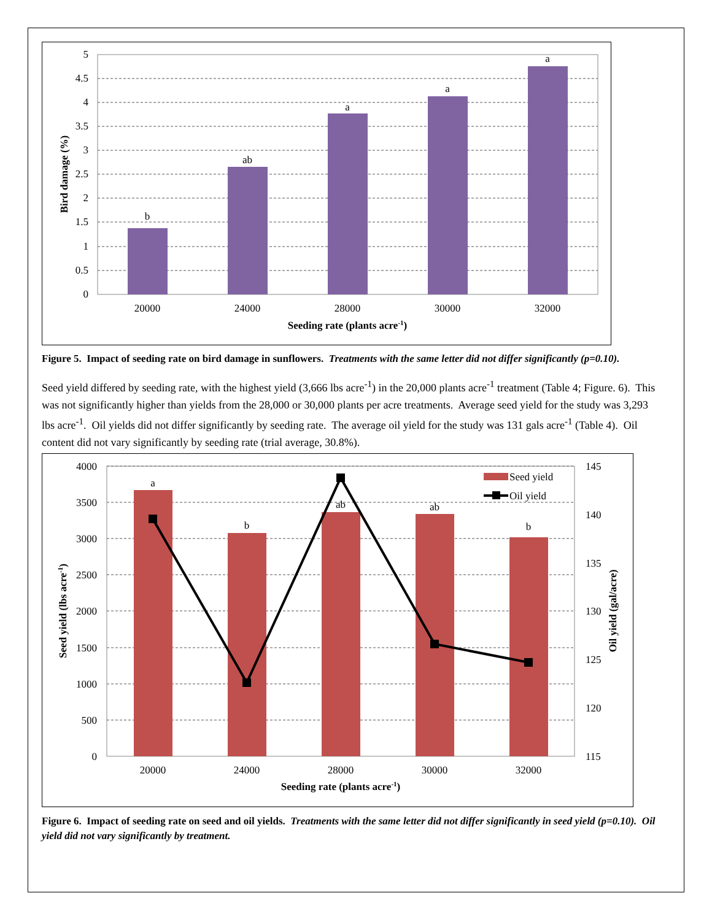5
4.5
4
3.5
3
2.5
2
1.5
1
0.5
0
b
ab
a
a
a
20000
24000
28000
30000
32000
Seeding rate (plants acre-1)
Bird damage (%)
Figure 5. Impact of seeding rate on bird damage in sunflowers. Treatments with the same letter did not differ significantly (p=0.10).
Seed yield differed by seeding rate, with the highest yield (3,666 lbs acre<sup>-1</sup>) in the 20,000 plants acre<sup>-1</sup> treatment (Table 4; Figure. 6). This was not significantly higher than yields from the 28,000 or 30,000 plants per acre treatments. Average seed yield for the study was 3,293 lbs acre<sup>-1</sup>. Oil yields did not differ significantly by seeding rate. The average oil yield for the study was 131 gals acre<sup>-1</sup> (Table 4). Oil content did not vary significantly by seeding rate (trial average, 30.8%).
Seed yield
Oil yield
4000
3500
3000
2500
2000
1500
1000
500
0
145
140
135
130
125
120
115
a
b
ab
ab
b
20000
24000
28000
30000
32000
Seeding rate (plants acre-1)
Seed yield (lbs acre-1)
Oil yield (gal/acre)
Figure 6. Impact of seeding rate on seed and oil yields. Treatments with the same letter did not differ significantly in seed yield (p=0.10). Oil yield did not vary significantly by treatment.